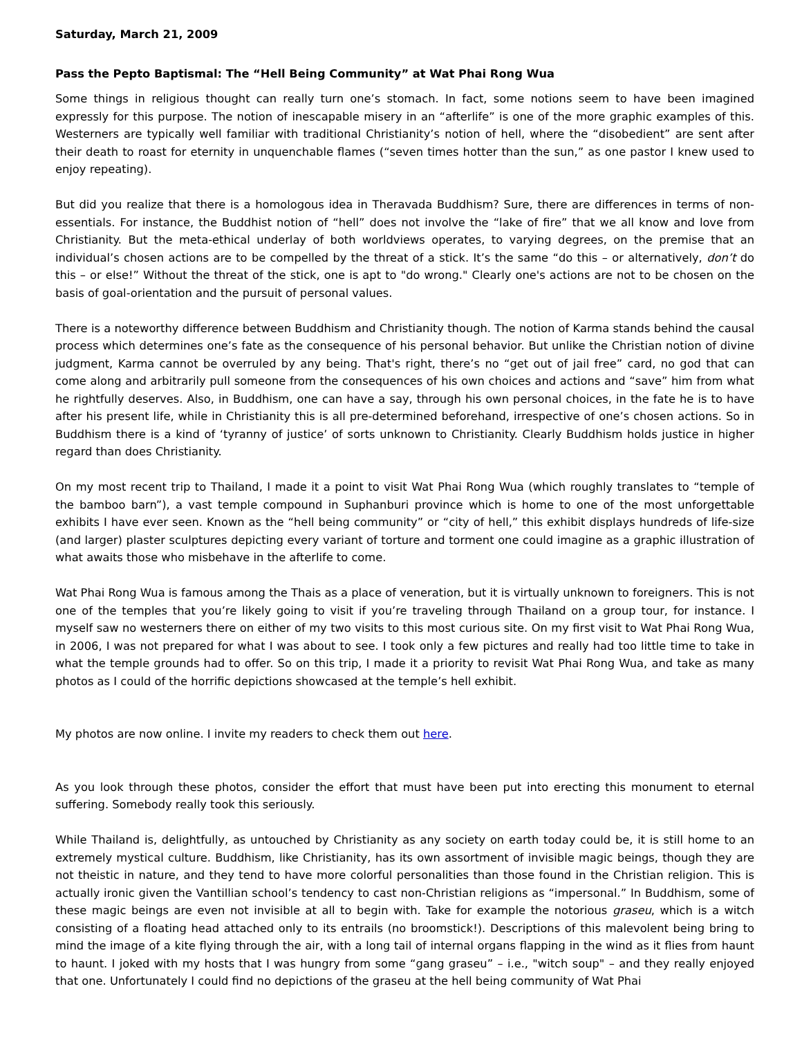Saturday, March 21, 2009
Pass the Pepto Baptismal: The “Hell Being Community” at Wat Phai Rong Wua
Some things in religious thought can really turn one’s stomach. In fact, some notions seem to have been imagined expressly for this purpose. The notion of inescapable misery in an “afterlife” is one of the more graphic examples of this. Westerners are typically well familiar with traditional Christianity’s notion of hell, where the “disobedient” are sent after their death to roast for eternity in unquenchable flames (“seven times hotter than the sun,” as one pastor I knew used to enjoy repeating).
But did you realize that there is a homologous idea in Theravada Buddhism? Sure, there are differences in terms of non-essentials. For instance, the Buddhist notion of “hell” does not involve the “lake of fire” that we all know and love from Christianity. But the meta-ethical underlay of both worldviews operates, to varying degrees, on the premise that an individual’s chosen actions are to be compelled by the threat of a stick. It’s the same “do this – or alternatively, don’t do this – or else!” Without the threat of the stick, one is apt to "do wrong." Clearly one's actions are not to be chosen on the basis of goal-orientation and the pursuit of personal values.
There is a noteworthy difference between Buddhism and Christianity though. The notion of Karma stands behind the causal process which determines one’s fate as the consequence of his personal behavior. But unlike the Christian notion of divine judgment, Karma cannot be overruled by any being. That's right, there’s no “get out of jail free” card, no god that can come along and arbitrarily pull someone from the consequences of his own choices and actions and “save” him from what he rightfully deserves. Also, in Buddhism, one can have a say, through his own personal choices, in the fate he is to have after his present life, while in Christianity this is all pre-determined beforehand, irrespective of one’s chosen actions. So in Buddhism there is a kind of ‘tyranny of justice’ of sorts unknown to Christianity. Clearly Buddhism holds justice in higher regard than does Christianity.
On my most recent trip to Thailand, I made it a point to visit Wat Phai Rong Wua (which roughly translates to “temple of the bamboo barn”), a vast temple compound in Suphanburi province which is home to one of the most unforgettable exhibits I have ever seen. Known as the “hell being community” or “city of hell,” this exhibit displays hundreds of life-size (and larger) plaster sculptures depicting every variant of torture and torment one could imagine as a graphic illustration of what awaits those who misbehave in the afterlife to come.
Wat Phai Rong Wua is famous among the Thais as a place of veneration, but it is virtually unknown to foreigners. This is not one of the temples that you’re likely going to visit if you’re traveling through Thailand on a group tour, for instance. I myself saw no westerners there on either of my two visits to this most curious site. On my first visit to Wat Phai Rong Wua, in 2006, I was not prepared for what I was about to see. I took only a few pictures and really had too little time to take in what the temple grounds had to offer. So on this trip, I made it a priority to revisit Wat Phai Rong Wua, and take as many photos as I could of the horrific depictions showcased at the temple’s hell exhibit.
My photos are now online. I invite my readers to check them out here.
As you look through these photos, consider the effort that must have been put into erecting this monument to eternal suffering. Somebody really took this seriously.
While Thailand is, delightfully, as untouched by Christianity as any society on earth today could be, it is still home to an extremely mystical culture. Buddhism, like Christianity, has its own assortment of invisible magic beings, though they are not theistic in nature, and they tend to have more colorful personalities than those found in the Christian religion. This is actually ironic given the Vantillian school’s tendency to cast non-Christian religions as “impersonal.” In Buddhism, some of these magic beings are even not invisible at all to begin with. Take for example the notorious graseu, which is a witch consisting of a floating head attached only to its entrails (no broomstick!). Descriptions of this malevolent being bring to mind the image of a kite flying through the air, with a long tail of internal organs flapping in the wind as it flies from haunt to haunt. I joked with my hosts that I was hungry from some “gang graseu” – i.e., "witch soup" – and they really enjoyed that one. Unfortunately I could find no depictions of the graseu at the hell being community of Wat Phai